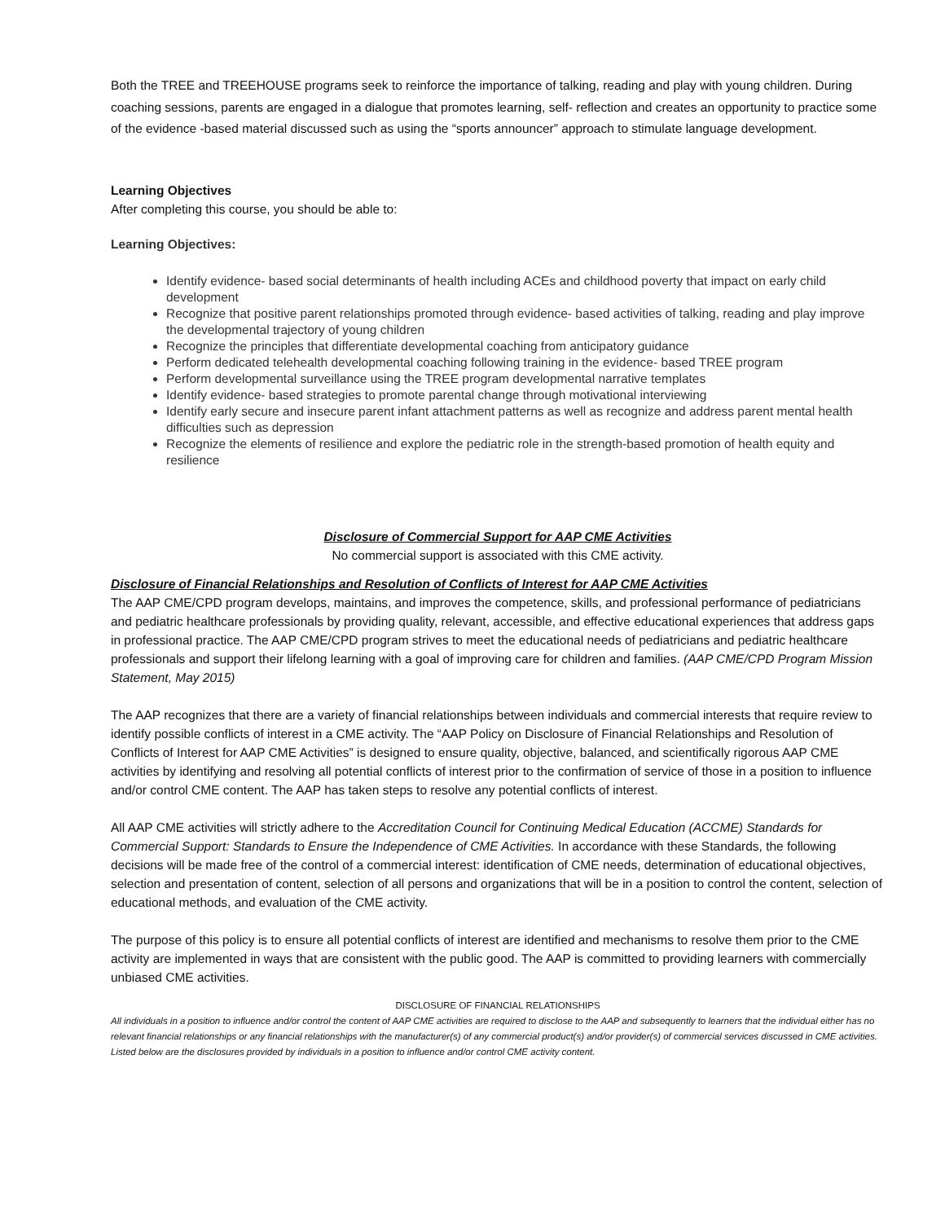Both the TREE and TREEHOUSE programs seek to reinforce the importance of talking, reading and play with young children. During coaching sessions, parents are engaged in a dialogue that promotes learning, self- reflection and creates an opportunity to practice some of the evidence -based material discussed such as using the “sports announcer” approach to stimulate language development.
Learning Objectives
After completing this course, you should be able to:
Learning Objectives:
Identify evidence- based social determinants of health including ACEs and childhood poverty that impact on early child development
Recognize that positive parent relationships promoted through evidence- based activities of talking, reading and play improve the developmental trajectory of young children
Recognize the principles that differentiate developmental coaching from anticipatory guidance
Perform dedicated telehealth developmental coaching following training in the evidence- based TREE program
Perform developmental surveillance using the TREE program developmental narrative templates
Identify evidence- based strategies to promote parental change through motivational interviewing
Identify early secure and insecure parent infant attachment patterns as well as recognize and address parent mental health difficulties such as depression
Recognize the elements of resilience and explore the pediatric role in the strength-based promotion of health equity and resilience
Disclosure of Commercial Support for AAP CME Activities
No commercial support is associated with this CME activity.
Disclosure of Financial Relationships and Resolution of Conflicts of Interest for AAP CME Activities
The AAP CME/CPD program develops, maintains, and improves the competence, skills, and professional performance of pediatricians and pediatric healthcare professionals by providing quality, relevant, accessible, and effective educational experiences that address gaps in professional practice. The AAP CME/CPD program strives to meet the educational needs of pediatricians and pediatric healthcare professionals and support their lifelong learning with a goal of improving care for children and families. (AAP CME/CPD Program Mission Statement, May 2015)
The AAP recognizes that there are a variety of financial relationships between individuals and commercial interests that require review to identify possible conflicts of interest in a CME activity. The “AAP Policy on Disclosure of Financial Relationships and Resolution of Conflicts of Interest for AAP CME Activities” is designed to ensure quality, objective, balanced, and scientifically rigorous AAP CME activities by identifying and resolving all potential conflicts of interest prior to the confirmation of service of those in a position to influence and/or control CME content. The AAP has taken steps to resolve any potential conflicts of interest.
All AAP CME activities will strictly adhere to the Accreditation Council for Continuing Medical Education (ACCME) Standards for Commercial Support: Standards to Ensure the Independence of CME Activities. In accordance with these Standards, the following decisions will be made free of the control of a commercial interest: identification of CME needs, determination of educational objectives, selection and presentation of content, selection of all persons and organizations that will be in a position to control the content, selection of educational methods, and evaluation of the CME activity.
The purpose of this policy is to ensure all potential conflicts of interest are identified and mechanisms to resolve them prior to the CME activity are implemented in ways that are consistent with the public good. The AAP is committed to providing learners with commercially unbiased CME activities.
DISCLOSURE OF FINANCIAL RELATIONSHIPS
All individuals in a position to influence and/or control the content of AAP CME activities are required to disclose to the AAP and subsequently to learners that the individual either has no relevant financial relationships or any financial relationships with the manufacturer(s) of any commercial product(s) and/or provider(s) of commercial services discussed in CME activities. Listed below are the disclosures provided by individuals in a position to influence and/or control CME activity content.